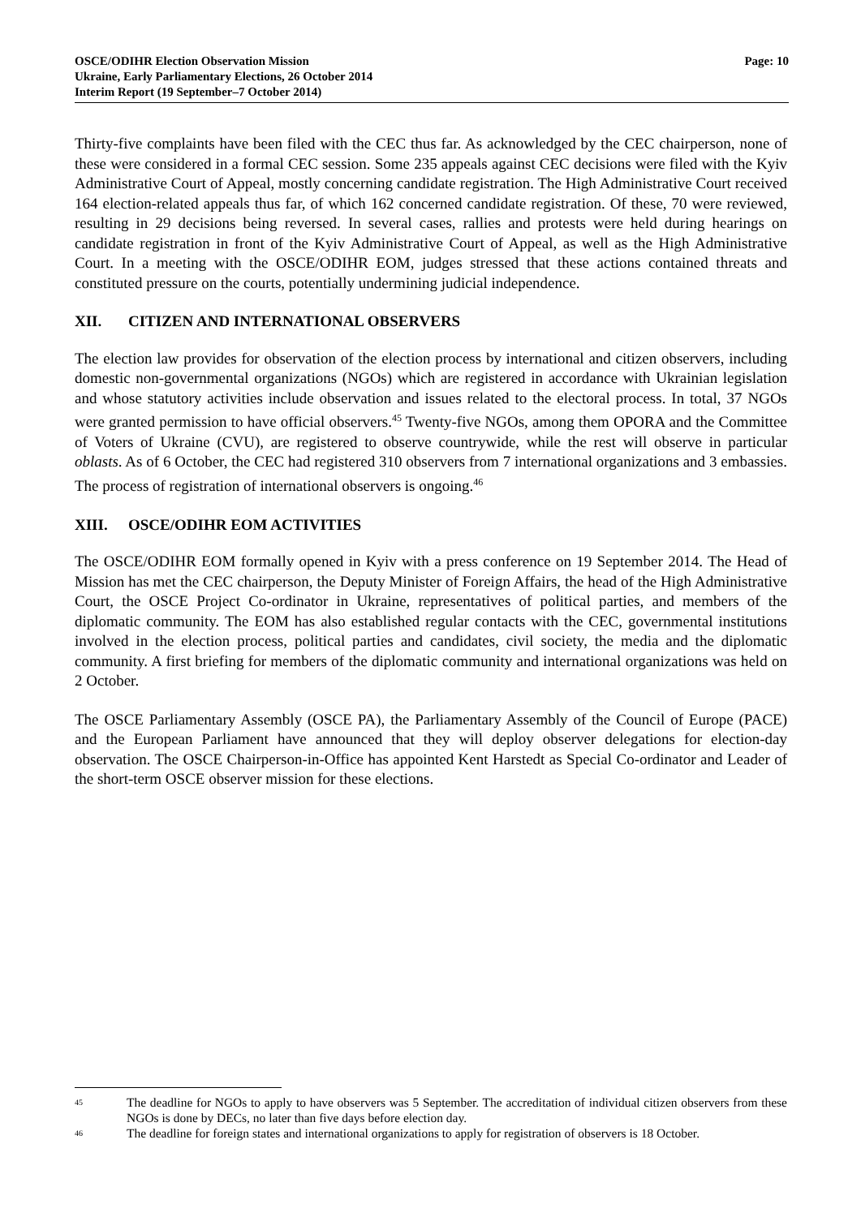OSCE/ODIHR Election Observation Mission
Ukraine, Early Parliamentary Elections, 26 October 2014
Interim Report (19 September–7 October 2014)
Page: 10
Thirty-five complaints have been filed with the CEC thus far. As acknowledged by the CEC chairperson, none of these were considered in a formal CEC session. Some 235 appeals against CEC decisions were filed with the Kyiv Administrative Court of Appeal, mostly concerning candidate registration. The High Administrative Court received 164 election-related appeals thus far, of which 162 concerned candidate registration. Of these, 70 were reviewed, resulting in 29 decisions being reversed. In several cases, rallies and protests were held during hearings on candidate registration in front of the Kyiv Administrative Court of Appeal, as well as the High Administrative Court. In a meeting with the OSCE/ODIHR EOM, judges stressed that these actions contained threats and constituted pressure on the courts, potentially undermining judicial independence.
XII. CITIZEN AND INTERNATIONAL OBSERVERS
The election law provides for observation of the election process by international and citizen observers, including domestic non-governmental organizations (NGOs) which are registered in accordance with Ukrainian legislation and whose statutory activities include observation and issues related to the electoral process. In total, 37 NGOs were granted permission to have official observers.<sup>45</sup> Twenty-five NGOs, among them OPORA and the Committee of Voters of Ukraine (CVU), are registered to observe countrywide, while the rest will observe in particular oblasts. As of 6 October, the CEC had registered 310 observers from 7 international organizations and 3 embassies. The process of registration of international observers is ongoing.<sup>46</sup>
XIII. OSCE/ODIHR EOM ACTIVITIES
The OSCE/ODIHR EOM formally opened in Kyiv with a press conference on 19 September 2014. The Head of Mission has met the CEC chairperson, the Deputy Minister of Foreign Affairs, the head of the High Administrative Court, the OSCE Project Co-ordinator in Ukraine, representatives of political parties, and members of the diplomatic community. The EOM has also established regular contacts with the CEC, governmental institutions involved in the election process, political parties and candidates, civil society, the media and the diplomatic community. A first briefing for members of the diplomatic community and international organizations was held on 2 October.
The OSCE Parliamentary Assembly (OSCE PA), the Parliamentary Assembly of the Council of Europe (PACE) and the European Parliament have announced that they will deploy observer delegations for election-day observation. The OSCE Chairperson-in-Office has appointed Kent Harstedt as Special Co-ordinator and Leader of the short-term OSCE observer mission for these elections.
<sup>45</sup>
The deadline for NGOs to apply to have observers was 5 September. The accreditation of individual citizen observers from these NGOs is done by DECs, no later than five days before election day.
<sup>46</sup>
The deadline for foreign states and international organizations to apply for registration of observers is 18 October.